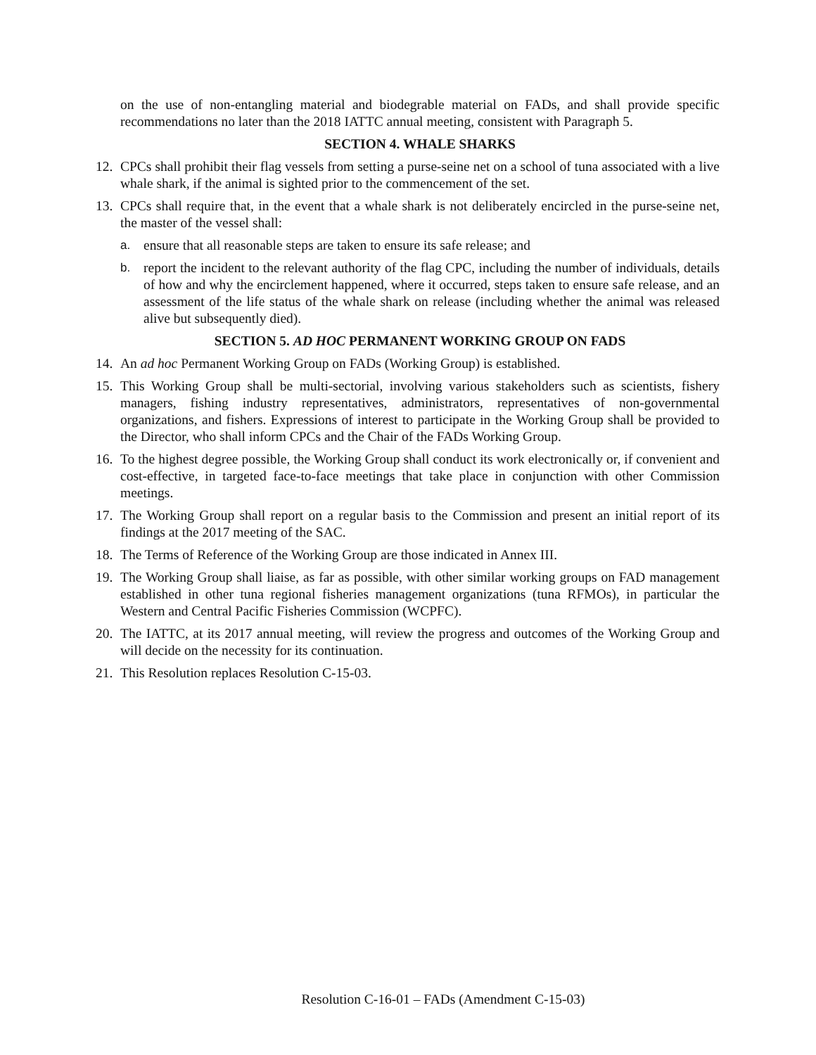on the use of non-entangling material and biodegrable material on FADs, and shall provide specific recommendations no later than the 2018 IATTC annual meeting, consistent with Paragraph 5.
SECTION 4. WHALE SHARKS
12. CPCs shall prohibit their flag vessels from setting a purse-seine net on a school of tuna associated with a live whale shark, if the animal is sighted prior to the commencement of the set.
13. CPCs shall require that, in the event that a whale shark is not deliberately encircled in the purse-seine net, the master of the vessel shall:
a. ensure that all reasonable steps are taken to ensure its safe release; and
b. report the incident to the relevant authority of the flag CPC, including the number of individuals, details of how and why the encirclement happened, where it occurred, steps taken to ensure safe release, and an assessment of the life status of the whale shark on release (including whether the animal was released alive but subsequently died).
SECTION 5. AD HOC PERMANENT WORKING GROUP ON FADS
14. An ad hoc Permanent Working Group on FADs (Working Group) is established.
15. This Working Group shall be multi-sectorial, involving various stakeholders such as scientists, fishery managers, fishing industry representatives, administrators, representatives of non-governmental organizations, and fishers. Expressions of interest to participate in the Working Group shall be provided to the Director, who shall inform CPCs and the Chair of the FADs Working Group.
16. To the highest degree possible, the Working Group shall conduct its work electronically or, if convenient and cost-effective, in targeted face-to-face meetings that take place in conjunction with other Commission meetings.
17. The Working Group shall report on a regular basis to the Commission and present an initial report of its findings at the 2017 meeting of the SAC.
18. The Terms of Reference of the Working Group are those indicated in Annex III.
19. The Working Group shall liaise, as far as possible, with other similar working groups on FAD management established in other tuna regional fisheries management organizations (tuna RFMOs), in particular the Western and Central Pacific Fisheries Commission (WCPFC).
20. The IATTC, at its 2017 annual meeting, will review the progress and outcomes of the Working Group and will decide on the necessity for its continuation.
21. This Resolution replaces Resolution C-15-03.
Resolution C-16-01 – FADs (Amendment C-15-03)